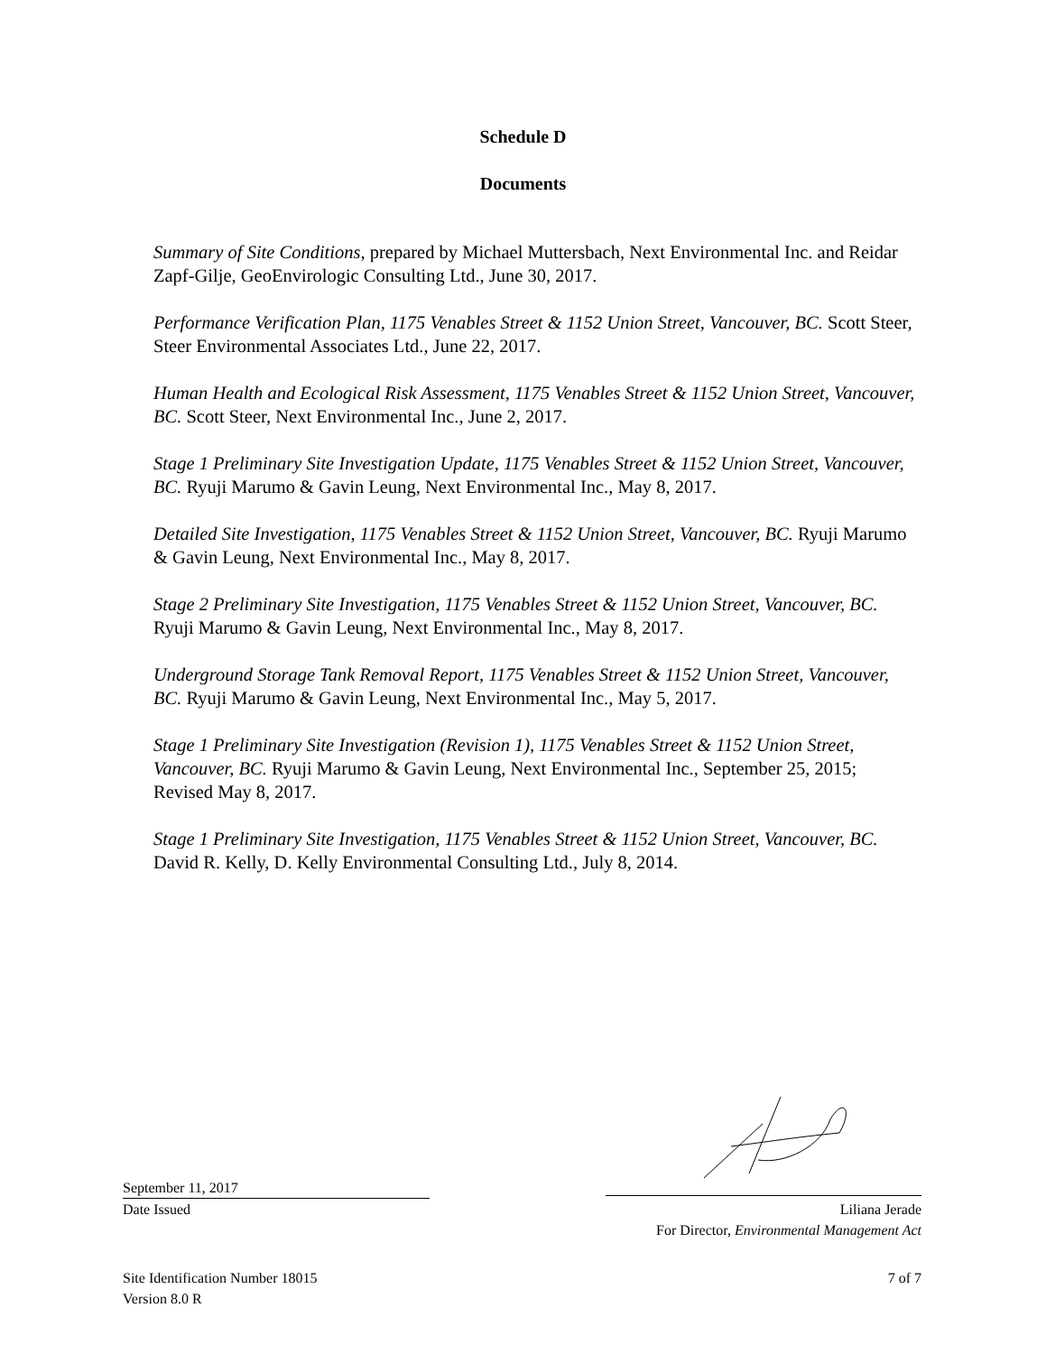Schedule D
Documents
Summary of Site Conditions, prepared by Michael Muttersbach, Next Environmental Inc. and Reidar Zapf-Gilje, GeoEnvirologic Consulting Ltd., June 30, 2017.
Performance Verification Plan, 1175 Venables Street & 1152 Union Street, Vancouver, BC. Scott Steer, Steer Environmental Associates Ltd., June 22, 2017.
Human Health and Ecological Risk Assessment, 1175 Venables Street & 1152 Union Street, Vancouver, BC. Scott Steer, Next Environmental Inc., June 2, 2017.
Stage 1 Preliminary Site Investigation Update, 1175 Venables Street & 1152 Union Street, Vancouver, BC. Ryuji Marumo & Gavin Leung, Next Environmental Inc., May 8, 2017.
Detailed Site Investigation, 1175 Venables Street & 1152 Union Street, Vancouver, BC. Ryuji Marumo & Gavin Leung, Next Environmental Inc., May 8, 2017.
Stage 2 Preliminary Site Investigation, 1175 Venables Street & 1152 Union Street, Vancouver, BC. Ryuji Marumo & Gavin Leung, Next Environmental Inc., May 8, 2017.
Underground Storage Tank Removal Report, 1175 Venables Street & 1152 Union Street, Vancouver, BC. Ryuji Marumo & Gavin Leung, Next Environmental Inc., May 5, 2017.
Stage 1 Preliminary Site Investigation (Revision 1), 1175 Venables Street & 1152 Union Street, Vancouver, BC. Ryuji Marumo & Gavin Leung, Next Environmental Inc., September 25, 2015; Revised May 8, 2017.
Stage 1 Preliminary Site Investigation, 1175 Venables Street & 1152 Union Street, Vancouver, BC. David R. Kelly, D. Kelly Environmental Consulting Ltd., July 8, 2014.
September 11, 2017
Date Issued Liliana Jerade
For Director, Environmental Management Act
Site Identification Number 18015 7 of 7
Version 8.0 R